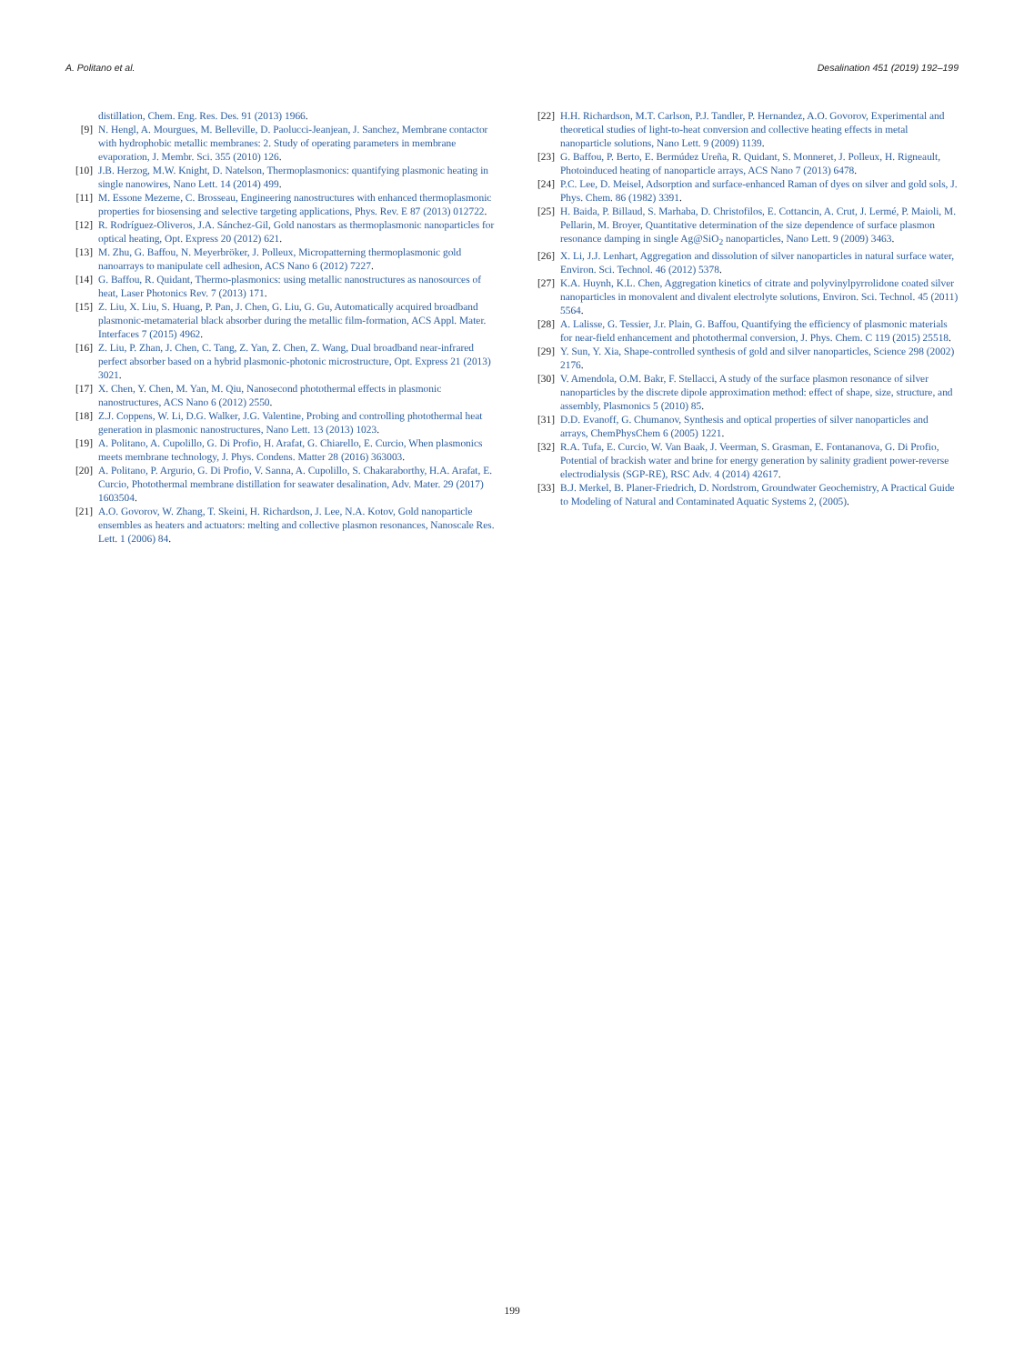A. Politano et al. Desalination 451 (2019) 192–199
distillation, Chem. Eng. Res. Des. 91 (2013) 1966.
[9] N. Hengl, A. Mourgues, M. Belleville, D. Paolucci-Jeanjean, J. Sanchez, Membrane contactor with hydrophobic metallic membranes: 2. Study of operating parameters in membrane evaporation, J. Membr. Sci. 355 (2010) 126.
[10] J.B. Herzog, M.W. Knight, D. Natelson, Thermoplasmonics: quantifying plasmonic heating in single nanowires, Nano Lett. 14 (2014) 499.
[11] M. Essone Mezeme, C. Brosseau, Engineering nanostructures with enhanced thermoplasmonic properties for biosensing and selective targeting applications, Phys. Rev. E 87 (2013) 012722.
[12] R. Rodríguez-Oliveros, J.A. Sánchez-Gil, Gold nanostars as thermoplasmonic nanoparticles for optical heating, Opt. Express 20 (2012) 621.
[13] M. Zhu, G. Baffou, N. Meyerbröker, J. Polleux, Micropatterning thermoplasmonic gold nanoarrays to manipulate cell adhesion, ACS Nano 6 (2012) 7227.
[14] G. Baffou, R. Quidant, Thermo-plasmonics: using metallic nanostructures as nanosources of heat, Laser Photonics Rev. 7 (2013) 171.
[15] Z. Liu, X. Liu, S. Huang, P. Pan, J. Chen, G. Liu, G. Gu, Automatically acquired broadband plasmonic-metamaterial black absorber during the metallic film-formation, ACS Appl. Mater. Interfaces 7 (2015) 4962.
[16] Z. Liu, P. Zhan, J. Chen, C. Tang, Z. Yan, Z. Chen, Z. Wang, Dual broadband near-infrared perfect absorber based on a hybrid plasmonic-photonic microstructure, Opt. Express 21 (2013) 3021.
[17] X. Chen, Y. Chen, M. Yan, M. Qiu, Nanosecond photothermal effects in plasmonic nanostructures, ACS Nano 6 (2012) 2550.
[18] Z.J. Coppens, W. Li, D.G. Walker, J.G. Valentine, Probing and controlling photothermal heat generation in plasmonic nanostructures, Nano Lett. 13 (2013) 1023.
[19] A. Politano, A. Cupolillo, G. Di Profio, H. Arafat, G. Chiarello, E. Curcio, When plasmonics meets membrane technology, J. Phys. Condens. Matter 28 (2016) 363003.
[20] A. Politano, P. Argurio, G. Di Profio, V. Sanna, A. Cupolillo, S. Chakaraborthy, H.A. Arafat, E. Curcio, Photothermal membrane distillation for seawater desalination, Adv. Mater. 29 (2017) 1603504.
[21] A.O. Govorov, W. Zhang, T. Skeini, H. Richardson, J. Lee, N.A. Kotov, Gold nanoparticle ensembles as heaters and actuators: melting and collective plasmon resonances, Nanoscale Res. Lett. 1 (2006) 84.
[22] H.H. Richardson, M.T. Carlson, P.J. Tandler, P. Hernandez, A.O. Govorov, Experimental and theoretical studies of light-to-heat conversion and collective heating effects in metal nanoparticle solutions, Nano Lett. 9 (2009) 1139.
[23] G. Baffou, P. Berto, E. Bermúdez Ureña, R. Quidant, S. Monneret, J. Polleux, H. Rigneault, Photoinduced heating of nanoparticle arrays, ACS Nano 7 (2013) 6478.
[24] P.C. Lee, D. Meisel, Adsorption and surface-enhanced Raman of dyes on silver and gold sols, J. Phys. Chem. 86 (1982) 3391.
[25] H. Baida, P. Billaud, S. Marhaba, D. Christofilos, E. Cottancin, A. Crut, J. Lermé, P. Maioli, M. Pellarin, M. Broyer, Quantitative determination of the size dependence of surface plasmon resonance damping in single Ag@SiO<sub>2</sub> nanoparticles, Nano Lett. 9 (2009) 3463.
[26] X. Li, J.J. Lenhart, Aggregation and dissolution of silver nanoparticles in natural surface water, Environ. Sci. Technol. 46 (2012) 5378.
[27] K.A. Huynh, K.L. Chen, Aggregation kinetics of citrate and polyvinylpyrrolidone coated silver nanoparticles in monovalent and divalent electrolyte solutions, Environ. Sci. Technol. 45 (2011) 5564.
[28] A. Lalisse, G. Tessier, J.r. Plain, G. Baffou, Quantifying the efficiency of plasmonic materials for near-field enhancement and photothermal conversion, J. Phys. Chem. C 119 (2015) 25518.
[29] Y. Sun, Y. Xia, Shape-controlled synthesis of gold and silver nanoparticles, Science 298 (2002) 2176.
[30] V. Amendola, O.M. Bakr, F. Stellacci, A study of the surface plasmon resonance of silver nanoparticles by the discrete dipole approximation method: effect of shape, size, structure, and assembly, Plasmonics 5 (2010) 85.
[31] D.D. Evanoff, G. Chumanov, Synthesis and optical properties of silver nanoparticles and arrays, ChemPhysChem 6 (2005) 1221.
[32] R.A. Tufa, E. Curcio, W. Van Baak, J. Veerman, S. Grasman, E. Fontananova, G. Di Profio, Potential of brackish water and brine for energy generation by salinity gradient power-reverse electrodialysis (SGP-RE), RSC Adv. 4 (2014) 42617.
[33] B.J. Merkel, B. Planer-Friedrich, D. Nordstrom, Groundwater Geochemistry, A Practical Guide to Modeling of Natural and Contaminated Aquatic Systems 2, (2005).
199